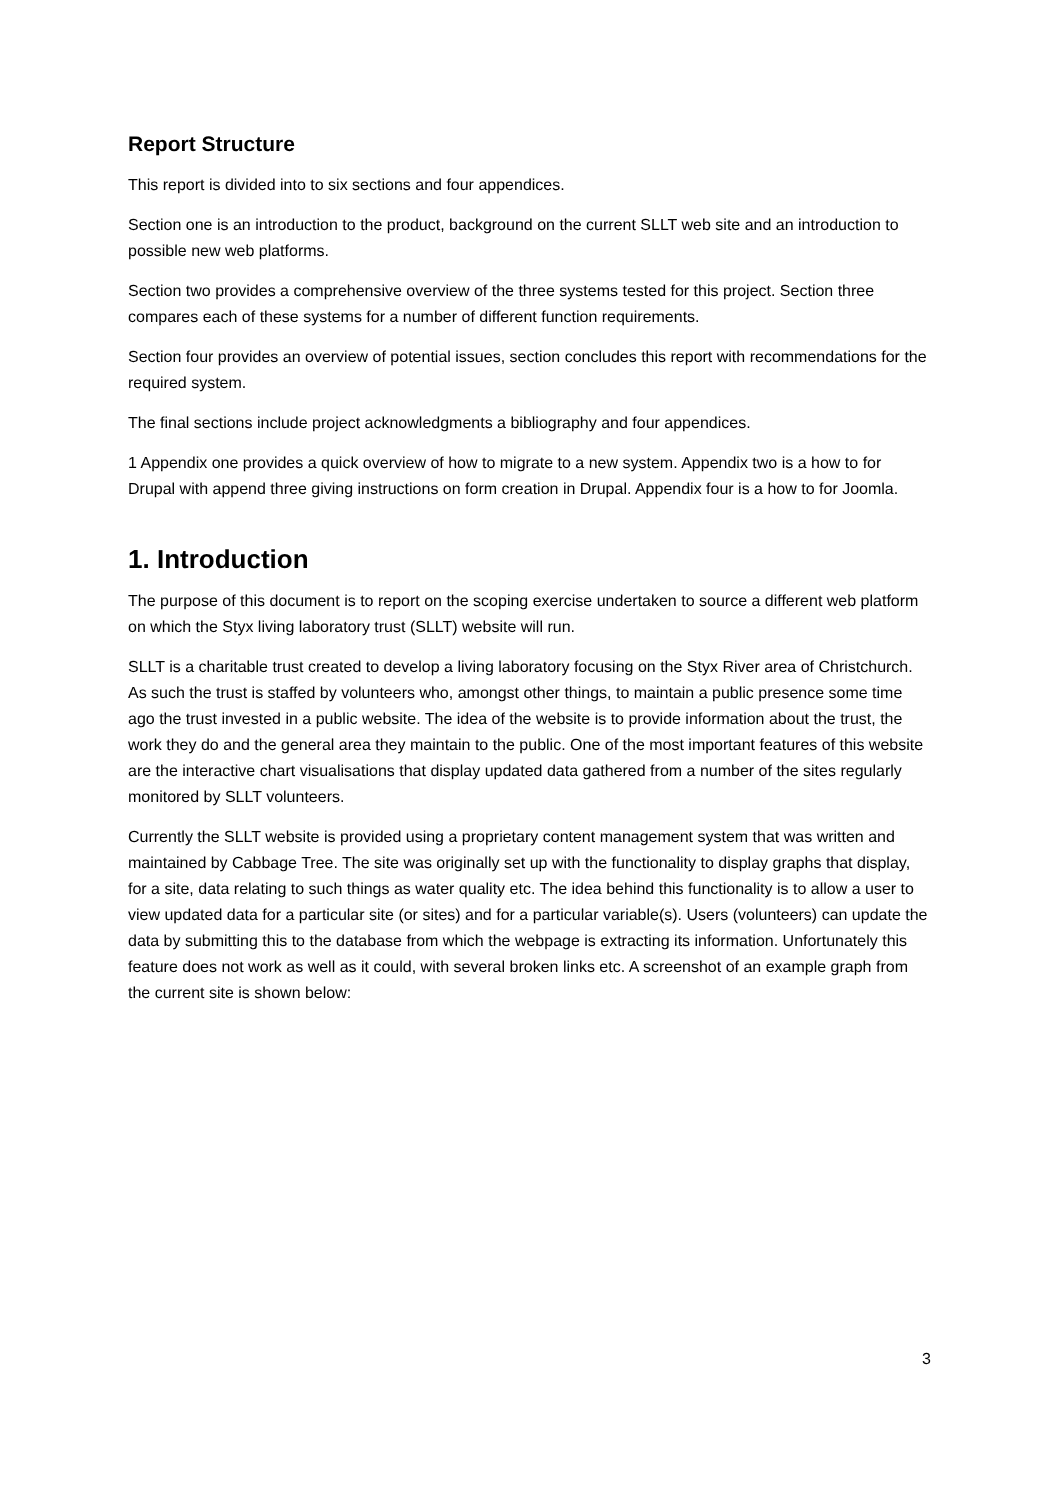Report Structure
This report is divided into to six sections and four appendices.
Section one is an introduction to the product, background on the current SLLT web site and an introduction to possible new web platforms.
Section two provides a comprehensive overview of the three systems tested for this project. Section three compares each of these systems for a number of different function requirements.
Section four provides an overview of potential issues, section concludes this report with recommendations for the required system.
The final sections include project acknowledgments a bibliography and four appendices.
1 Appendix one provides a quick overview of how to migrate to a new system. Appendix two is a how to for Drupal with append three giving instructions on form creation in Drupal. Appendix four is a how to for Joomla.
1. Introduction
The purpose of this document is to report on the scoping exercise undertaken to source a different web platform on which the Styx living laboratory trust (SLLT) website will run.
SLLT is a charitable trust created to develop a living laboratory focusing on the Styx River area of Christchurch. As such the trust is staffed by volunteers who, amongst other things, to maintain a public presence some time ago the trust invested in a public website. The idea of the website is to provide information about the trust, the work they do and the general area they maintain to the public. One of the most important features of this website are the interactive chart visualisations that display updated data gathered from a number of the sites regularly monitored by SLLT volunteers.
Currently the SLLT website is provided using a proprietary content management system that was written and maintained by Cabbage Tree. The site was originally set up with the functionality to display graphs that display, for a site, data relating to such things as water quality etc. The idea behind this functionality is to allow a user to view updated data for a particular site (or sites) and for a particular variable(s). Users (volunteers) can update the data by submitting this to the database from which the webpage is extracting its information. Unfortunately this feature does not work as well as it could, with several broken links etc. A screenshot of an example graph from the current site is shown below:
3